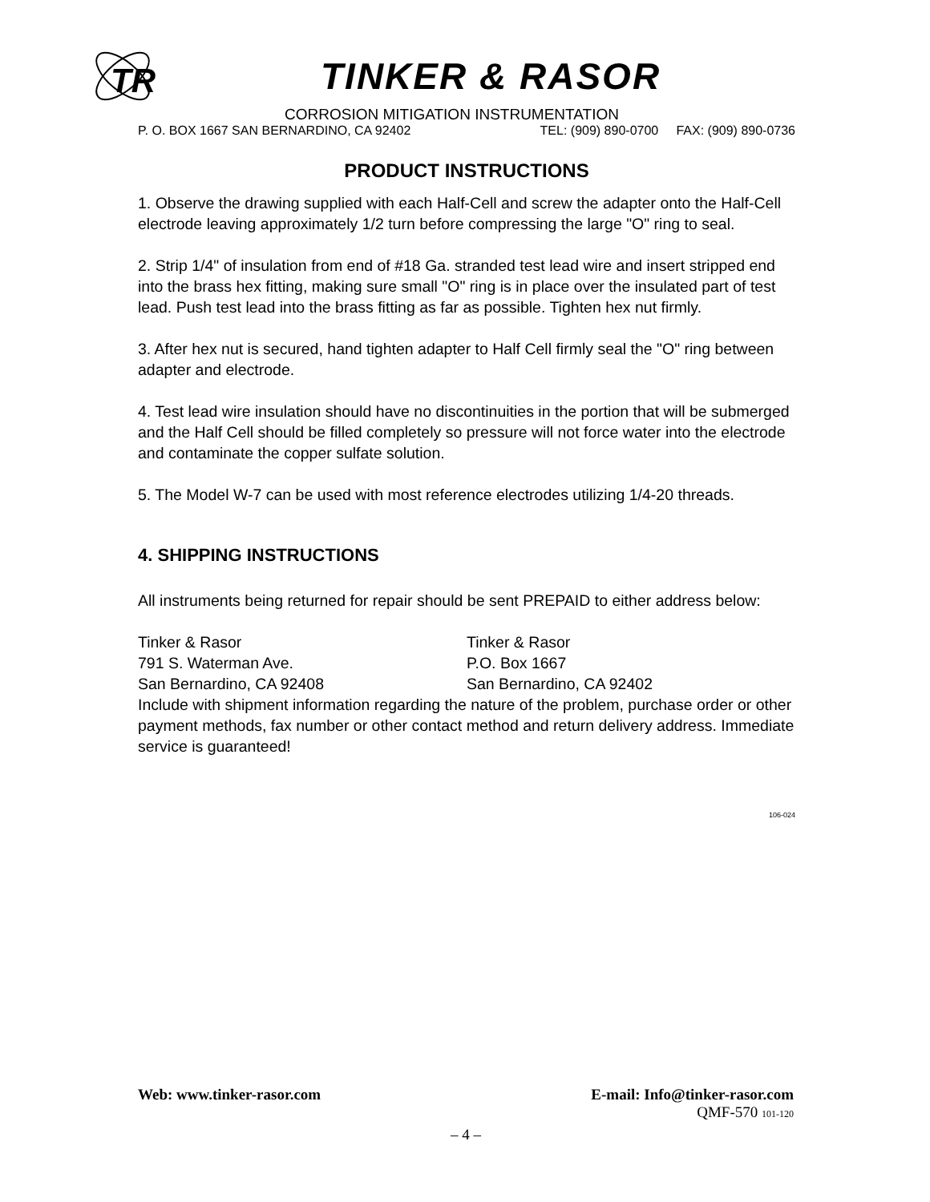TR
TINKER & RASOR
CORROSION MITIGATION INSTRUMENTATION
P. O. BOX 1667 SAN BERNARDINO, CA 92402 TEL: (909) 890-0700 FAX: (909) 890-0736
PRODUCT INSTRUCTIONS
1. Observe the drawing supplied with each Half-Cell and screw the adapter onto the Half-Cell electrode leaving approximately 1/2 turn before compressing the large "O" ring to seal.
2. Strip 1/4" of insulation from end of #18 Ga. stranded test lead wire and insert stripped end into the brass hex fitting, making sure small "O" ring is in place over the insulated part of test lead. Push test lead into the brass fitting as far as possible. Tighten hex nut firmly.
3. After hex nut is secured, hand tighten adapter to Half Cell firmly seal the "O" ring between adapter and electrode.
4. Test lead wire insulation should have no discontinuities in the portion that will be submerged and the Half Cell should be filled completely so pressure will not force water into the electrode and contaminate the copper sulfate solution.
5. The Model W-7 can be used with most reference electrodes utilizing 1/4-20 threads.
4. SHIPPING INSTRUCTIONS
All instruments being returned for repair should be sent PREPAID to either address below:
Tinker & Rasor
791 S. Waterman Ave.
San Bernardino, CA 92408
Tinker & Rasor
P.O. Box 1667
San Bernardino, CA 92402
Include with shipment information regarding the nature of the problem, purchase order or other payment methods, fax number or other contact method and return delivery address. Immediate service is guaranteed!
106-024
Web: www.tinker-rasor.com E-mail: Info@tinker-rasor.com
QMF-570 101-120
– 4 –